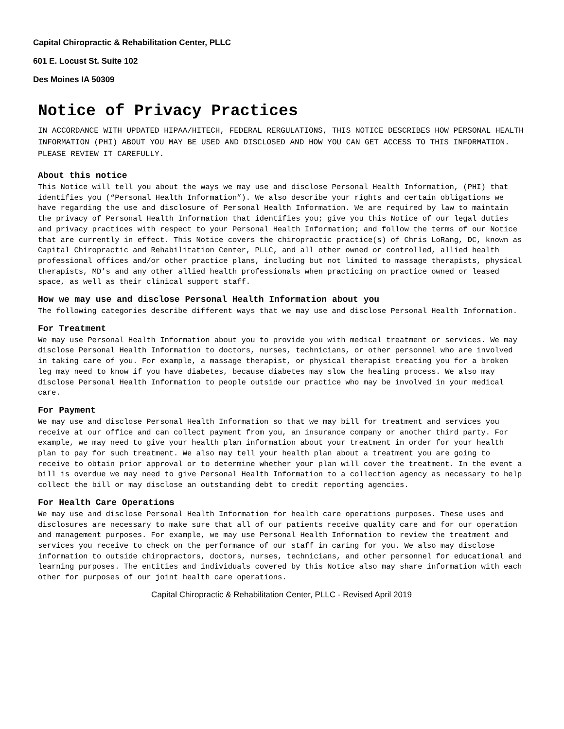Capital Chiropractic & Rehabilitation Center, PLLC
601 E. Locust St. Suite 102
Des Moines IA 50309
Notice of Privacy Practices
IN ACCORDANCE WITH UPDATED HIPAA/HITECH, FEDERAL RERGULATIONS, THIS NOTICE DESCRIBES HOW PERSONAL HEALTH INFORMATION (PHI) ABOUT YOU MAY BE USED AND DISCLOSED AND HOW YOU CAN GET ACCESS TO THIS INFORMATION. PLEASE REVIEW IT CAREFULLY.
About this notice
This Notice will tell you about the ways we may use and disclose Personal Health Information, (PHI) that identifies you (“Personal Health Information”). We also describe your rights and certain obligations we have regarding the use and disclosure of Personal Health Information. We are required by law to maintain the privacy of Personal Health Information that identifies you; give you this Notice of our legal duties and privacy practices with respect to your Personal Health Information; and follow the terms of our Notice that are currently in effect. This Notice covers the chiropractic practice(s) of Chris LoRang, DC, known as Capital Chiropractic and Rehabilitation Center, PLLC, and all other owned or controlled, allied health professional offices and/or other practice plans, including but not limited to massage therapists, physical therapists, MD’s and any other allied health professionals when practicing on practice owned or leased space, as well as their clinical support staff.
How we may use and disclose Personal Health Information about you
The following categories describe different ways that we may use and disclose Personal Health Information.
For Treatment
We may use Personal Health Information about you to provide you with medical treatment or services. We may disclose Personal Health Information to doctors, nurses, technicians, or other personnel who are involved in taking care of you. For example, a massage therapist, or physical therapist treating you for a broken leg may need to know if you have diabetes, because diabetes may slow the healing process. We also may disclose Personal Health Information to people outside our practice who may be involved in your medical care.
For Payment
We may use and disclose Personal Health Information so that we may bill for treatment and services you receive at our office and can collect payment from you, an insurance company or another third party. For example, we may need to give your health plan information about your treatment in order for your health plan to pay for such treatment. We also may tell your health plan about a treatment you are going to receive to obtain prior approval or to determine whether your plan will cover the treatment. In the event a bill is overdue we may need to give Personal Health Information to a collection agency as necessary to help collect the bill or may disclose an outstanding debt to credit reporting agencies.
For Health Care Operations
We may use and disclose Personal Health Information for health care operations purposes. These uses and disclosures are necessary to make sure that all of our patients receive quality care and for our operation and management purposes. For example, we may use Personal Health Information to review the treatment and services you receive to check on the performance of our staff in caring for you. We also may disclose information to outside chiropractors, doctors, nurses, technicians, and other personnel for educational and learning purposes. The entities and individuals covered by this Notice also may share information with each other for purposes of our joint health care operations.
Capital Chiropractic & Rehabilitation Center, PLLC - Revised April 2019